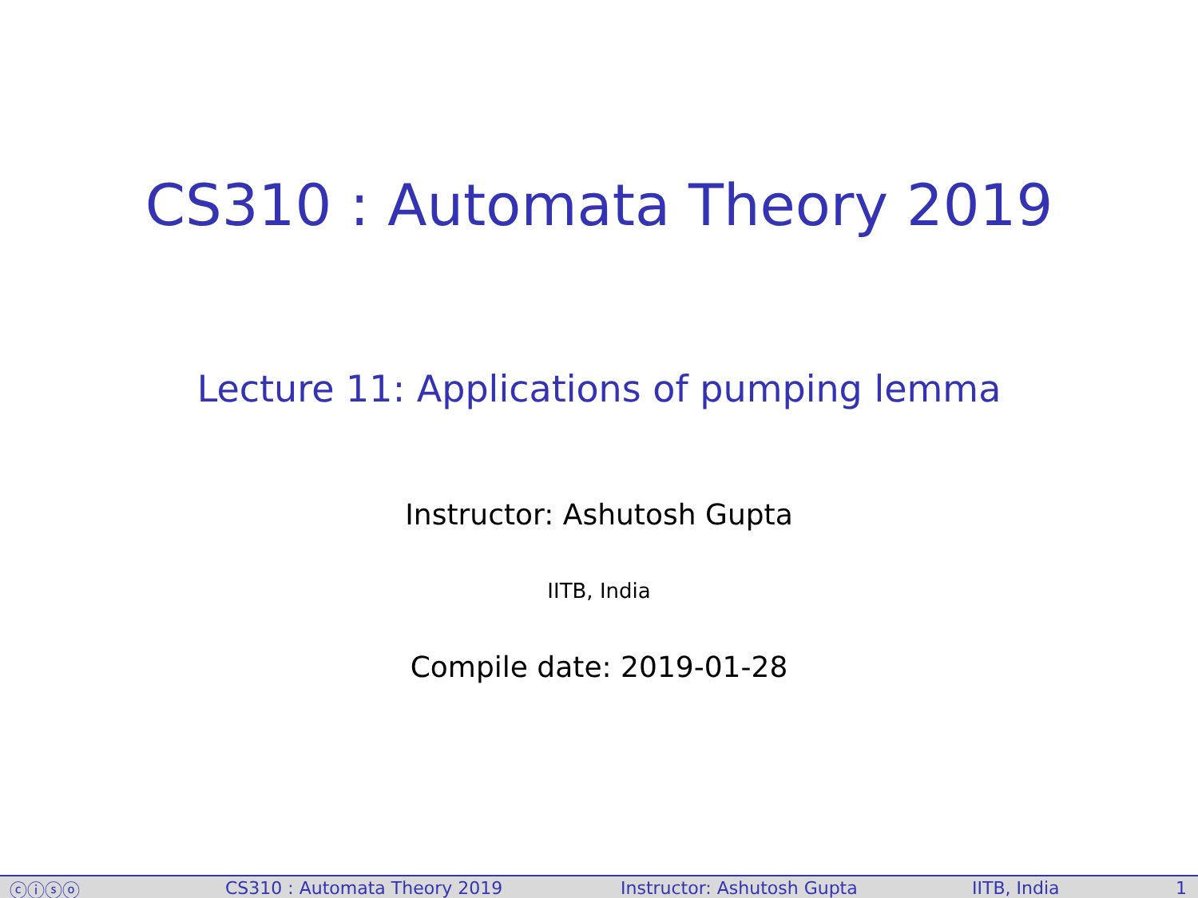CS310 : Automata Theory 2019
Lecture 11: Applications of pumping lemma
Instructor: Ashutosh Gupta
IITB, India
Compile date: 2019-01-28
ⓒⓘⓢⓞ CS310 : Automata Theory 2019 Instructor: Ashutosh Gupta IITB, India 1